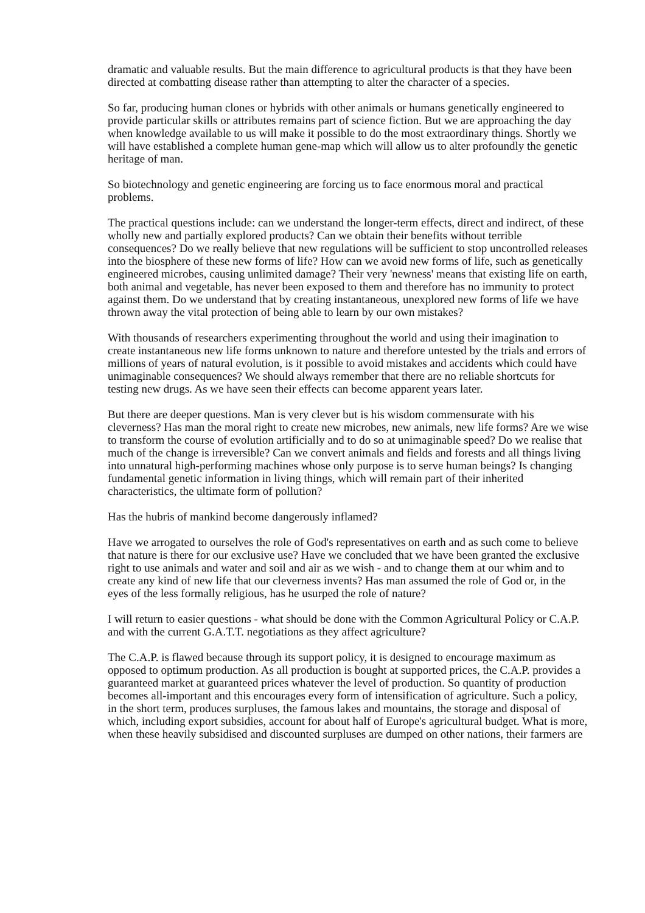dramatic and valuable results. But the main difference to agricultural products is that they have been directed at combatting disease rather than attempting to alter the character of a species.
So far, producing human clones or hybrids with other animals or humans genetically engineered to provide particular skills or attributes remains part of science fiction. But we are approaching the day when knowledge available to us will make it possible to do the most extraordinary things. Shortly we will have established a complete human gene-map which will allow us to alter profoundly the genetic heritage of man.
So biotechnology and genetic engineering are forcing us to face enormous moral and practical problems.
The practical questions include: can we understand the longer-term effects, direct and indirect, of these wholly new and partially explored products? Can we obtain their benefits without terrible consequences? Do we really believe that new regulations will be sufficient to stop uncontrolled releases into the biosphere of these new forms of life? How can we avoid new forms of life, such as genetically engineered microbes, causing unlimited damage? Their very 'newness' means that existing life on earth, both animal and vegetable, has never been exposed to them and therefore has no immunity to protect against them. Do we understand that by creating instantaneous, unexplored new forms of life we have thrown away the vital protection of being able to learn by our own mistakes?
With thousands of researchers experimenting throughout the world and using their imagination to create instantaneous new life forms unknown to nature and therefore untested by the trials and errors of millions of years of natural evolution, is it possible to avoid mistakes and accidents which could have unimaginable consequences? We should always remember that there are no reliable shortcuts for testing new drugs. As we have seen their effects can become apparent years later.
But there are deeper questions. Man is very clever but is his wisdom commensurate with his cleverness? Has man the moral right to create new microbes, new animals, new life forms? Are we wise to transform the course of evolution artificially and to do so at unimaginable speed? Do we realise that much of the change is irreversible? Can we convert animals and fields and forests and all things living into unnatural high-performing machines whose only purpose is to serve human beings? Is changing fundamental genetic information in living things, which will remain part of their inherited characteristics, the ultimate form of pollution?
Has the hubris of mankind become dangerously inflamed?
Have we arrogated to ourselves the role of God's representatives on earth and as such come to believe that nature is there for our exclusive use? Have we concluded that we have been granted the exclusive right to use animals and water and soil and air as we wish - and to change them at our whim and to create any kind of new life that our cleverness invents? Has man assumed the role of God or, in the eyes of the less formally religious, has he usurped the role of nature?
I will return to easier questions - what should be done with the Common Agricultural Policy or C.A.P. and with the current G.A.T.T. negotiations as they affect agriculture?
The C.A.P. is flawed because through its support policy, it is designed to encourage maximum as opposed to optimum production. As all production is bought at supported prices, the C.A.P. provides a guaranteed market at guaranteed prices whatever the level of production. So quantity of production becomes all-important and this encourages every form of intensification of agriculture. Such a policy, in the short term, produces surpluses, the famous lakes and mountains, the storage and disposal of which, including export subsidies, account for about half of Europe's agricultural budget. What is more, when these heavily subsidised and discounted surpluses are dumped on other nations, their farmers are